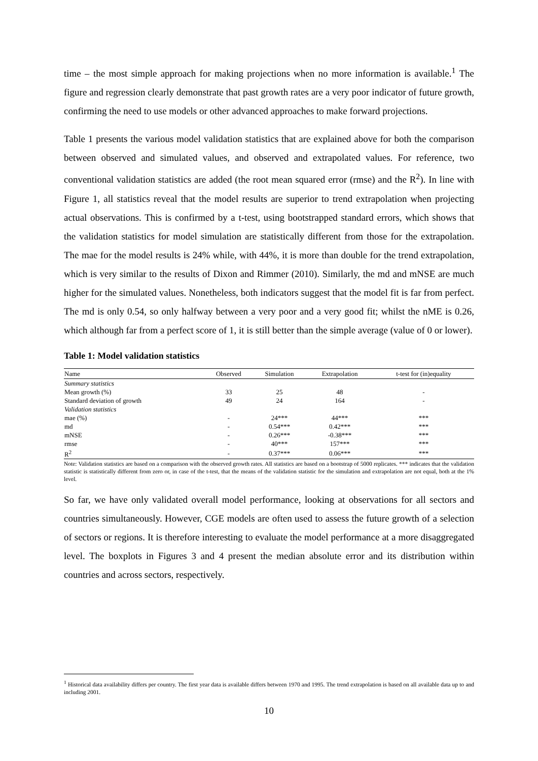time – the most simple approach for making projections when no more information is available.<sup>1</sup> The figure and regression clearly demonstrate that past growth rates are a very poor indicator of future growth, confirming the need to use models or other advanced approaches to make forward projections.
Table 1 presents the various model validation statistics that are explained above for both the comparison between observed and simulated values, and observed and extrapolated values. For reference, two conventional validation statistics are added (the root mean squared error (rmse) and the R<sup>2</sup>). In line with Figure 1, all statistics reveal that the model results are superior to trend extrapolation when projecting actual observations. This is confirmed by a t-test, using bootstrapped standard errors, which shows that the validation statistics for model simulation are statistically different from those for the extrapolation. The mae for the model results is 24% while, with 44%, it is more than double for the trend extrapolation, which is very similar to the results of Dixon and Rimmer (2010). Similarly, the md and mNSE are much higher for the simulated values. Nonetheless, both indicators suggest that the model fit is far from perfect. The md is only 0.54, so only halfway between a very poor and a very good fit; whilst the nME is 0.26, which although far from a perfect score of 1, it is still better than the simple average (value of 0 or lower).
Table 1: Model validation statistics
| Name | Observed | Simulation | Extrapolation | t-test for (in)equality |
| --- | --- | --- | --- | --- |
| Summary statistics | | | | |
| Mean growth (%) | 33 | 25 | 48 | - |
| Standard deviation of growth | 49 | 24 | 164 | - |
| Validation statistics | | | | |
| mae (%) | - | 24*** | 44*** | *** |
| md | - | 0.54*** | 0.42*** | *** |
| mNSE | - | 0.26*** | -0.38*** | *** |
| rmse | - | 40*** | 157*** | *** |
| R<sup>2</sup> | - | 0.37*** | 0.06*** | *** |
Note: Validation statistics are based on a comparison with the observed growth rates. All statistics are based on a bootstrap of 5000 replicates. *** indicates that the validation statistic is statistically different from zero or, in case of the t-test, that the means of the validation statistic for the simulation and extrapolation are not equal, both at the 1% level.
So far, we have only validated overall model performance, looking at observations for all sectors and countries simultaneously. However, CGE models are often used to assess the future growth of a selection of sectors or regions. It is therefore interesting to evaluate the model performance at a more disaggregated level. The boxplots in Figures 3 and 4 present the median absolute error and its distribution within countries and across sectors, respectively.
<sup>1</sup> Historical data availability differs per country. The first year data is available differs between 1970 and 1995. The trend extrapolation is based on all available data up to and including 2001.
10